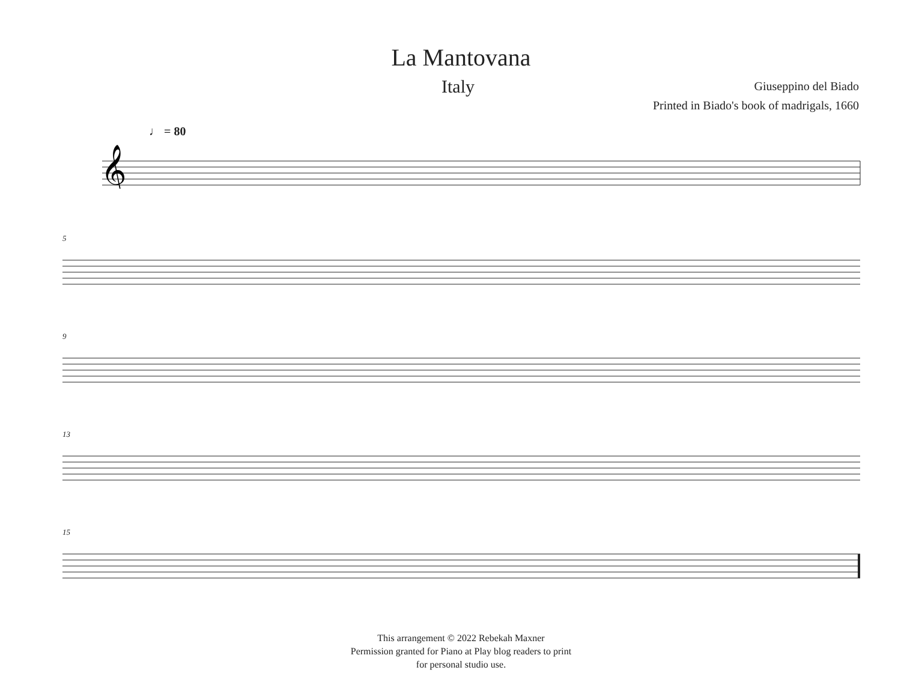La Mantovana
Italy
Giuseppino del Biado
Printed in Biado's book of madrigals, 1660
♩ = 80
𝄞
5
9
13
15
This arrangement © 2022 Rebekah Maxner
Permission granted for Piano at Play blog readers to print
for personal studio use.